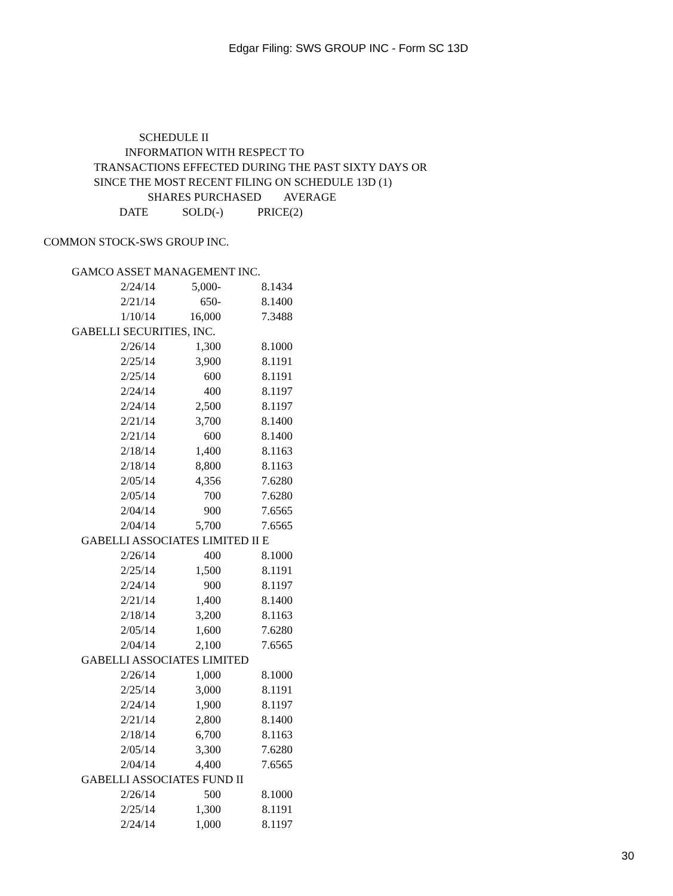Edgar Filing: SWS GROUP INC - Form SC 13D
SCHEDULE II INFORMATION WITH RESPECT TO TRANSACTIONS EFFECTED DURING THE PAST SIXTY DAYS OR SINCE THE MOST RECENT FILING ON SCHEDULE 13D (1) SHARES PURCHASED AVERAGE DATE SOLD(-) PRICE(2)
COMMON STOCK-SWS GROUP INC.
| GAMCO ASSET MANAGEMENT INC. | | |
| 2/24/14 | 5,000- | 8.1434 |
| 2/21/14 | 650- | 8.1400 |
| 1/10/14 | 16,000 | 7.3488 |
| GABELLI SECURITIES, INC. | | |
| 2/26/14 | 1,300 | 8.1000 |
| 2/25/14 | 3,900 | 8.1191 |
| 2/25/14 | 600 | 8.1191 |
| 2/24/14 | 400 | 8.1197 |
| 2/24/14 | 2,500 | 8.1197 |
| 2/21/14 | 3,700 | 8.1400 |
| 2/21/14 | 600 | 8.1400 |
| 2/18/14 | 1,400 | 8.1163 |
| 2/18/14 | 8,800 | 8.1163 |
| 2/05/14 | 4,356 | 7.6280 |
| 2/05/14 | 700 | 7.6280 |
| 2/04/14 | 900 | 7.6565 |
| 2/04/14 | 5,700 | 7.6565 |
| GABELLI ASSOCIATES LIMITED II E | | |
| 2/26/14 | 400 | 8.1000 |
| 2/25/14 | 1,500 | 8.1191 |
| 2/24/14 | 900 | 8.1197 |
| 2/21/14 | 1,400 | 8.1400 |
| 2/18/14 | 3,200 | 8.1163 |
| 2/05/14 | 1,600 | 7.6280 |
| 2/04/14 | 2,100 | 7.6565 |
| GABELLI ASSOCIATES LIMITED | | |
| 2/26/14 | 1,000 | 8.1000 |
| 2/25/14 | 3,000 | 8.1191 |
| 2/24/14 | 1,900 | 8.1197 |
| 2/21/14 | 2,800 | 8.1400 |
| 2/18/14 | 6,700 | 8.1163 |
| 2/05/14 | 3,300 | 7.6280 |
| 2/04/14 | 4,400 | 7.6565 |
| GABELLI ASSOCIATES FUND II | | |
| 2/26/14 | 500 | 8.1000 |
| 2/25/14 | 1,300 | 8.1191 |
| 2/24/14 | 1,000 | 8.1197 |
30